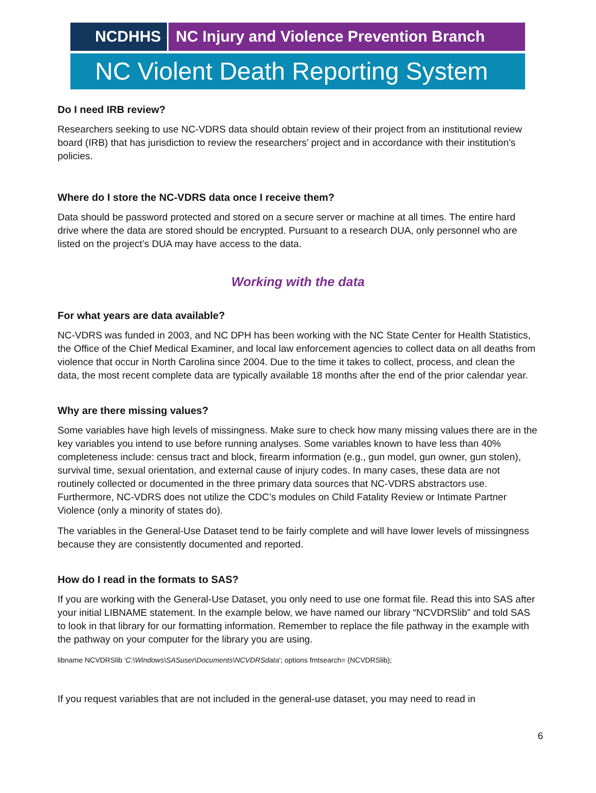NCDHHS NC Injury and Violence Prevention Branch
NC Violent Death Reporting System
Do I need IRB review?
Researchers seeking to use NC-VDRS data should obtain review of their project from an institutional review board (IRB) that has jurisdiction to review the researchers’ project and in accordance with their institution’s policies.
Where do I store the NC-VDRS data once I receive them?
Data should be password protected and stored on a secure server or machine at all times. The entire hard drive where the data are stored should be encrypted. Pursuant to a research DUA, only personnel who are listed on the project’s DUA may have access to the data.
Working with the data
For what years are data available?
NC-VDRS was funded in 2003, and NC DPH has been working with the NC State Center for Health Statistics, the Office of the Chief Medical Examiner, and local law enforcement agencies to collect data on all deaths from violence that occur in North Carolina since 2004. Due to the time it takes to collect, process, and clean the data, the most recent complete data are typically available 18 months after the end of the prior calendar year.
Why are there missing values?
Some variables have high levels of missingness. Make sure to check how many missing values there are in the key variables you intend to use before running analyses. Some variables known to have less than 40% completeness include: census tract and block, firearm information (e.g., gun model, gun owner, gun stolen), survival time, sexual orientation, and external cause of injury codes. In many cases, these data are not routinely collected or documented in the three primary data sources that NC-VDRS abstractors use. Furthermore, NC-VDRS does not utilize the CDC’s modules on Child Fatality Review or Intimate Partner Violence (only a minority of states do).
The variables in the General-Use Dataset tend to be fairly complete and will have lower levels of missingness because they are consistently documented and reported.
How do I read in the formats to SAS?
If you are working with the General-Use Dataset, you only need to use one format file. Read this into SAS after your initial LIBNAME statement. In the example below, we have named our library “NCVDRSlib” and told SAS to look in that library for our formatting information. Remember to replace the file pathway in the example with the pathway on your computer for the library you are using.
libname NCVDRSlib 'C:\Windows\SASuser\Documents\NCVDRSdata'; options fmtsearch= (NCVDRSlib);
If you request variables that are not included in the general-use dataset, you may need to read in
6